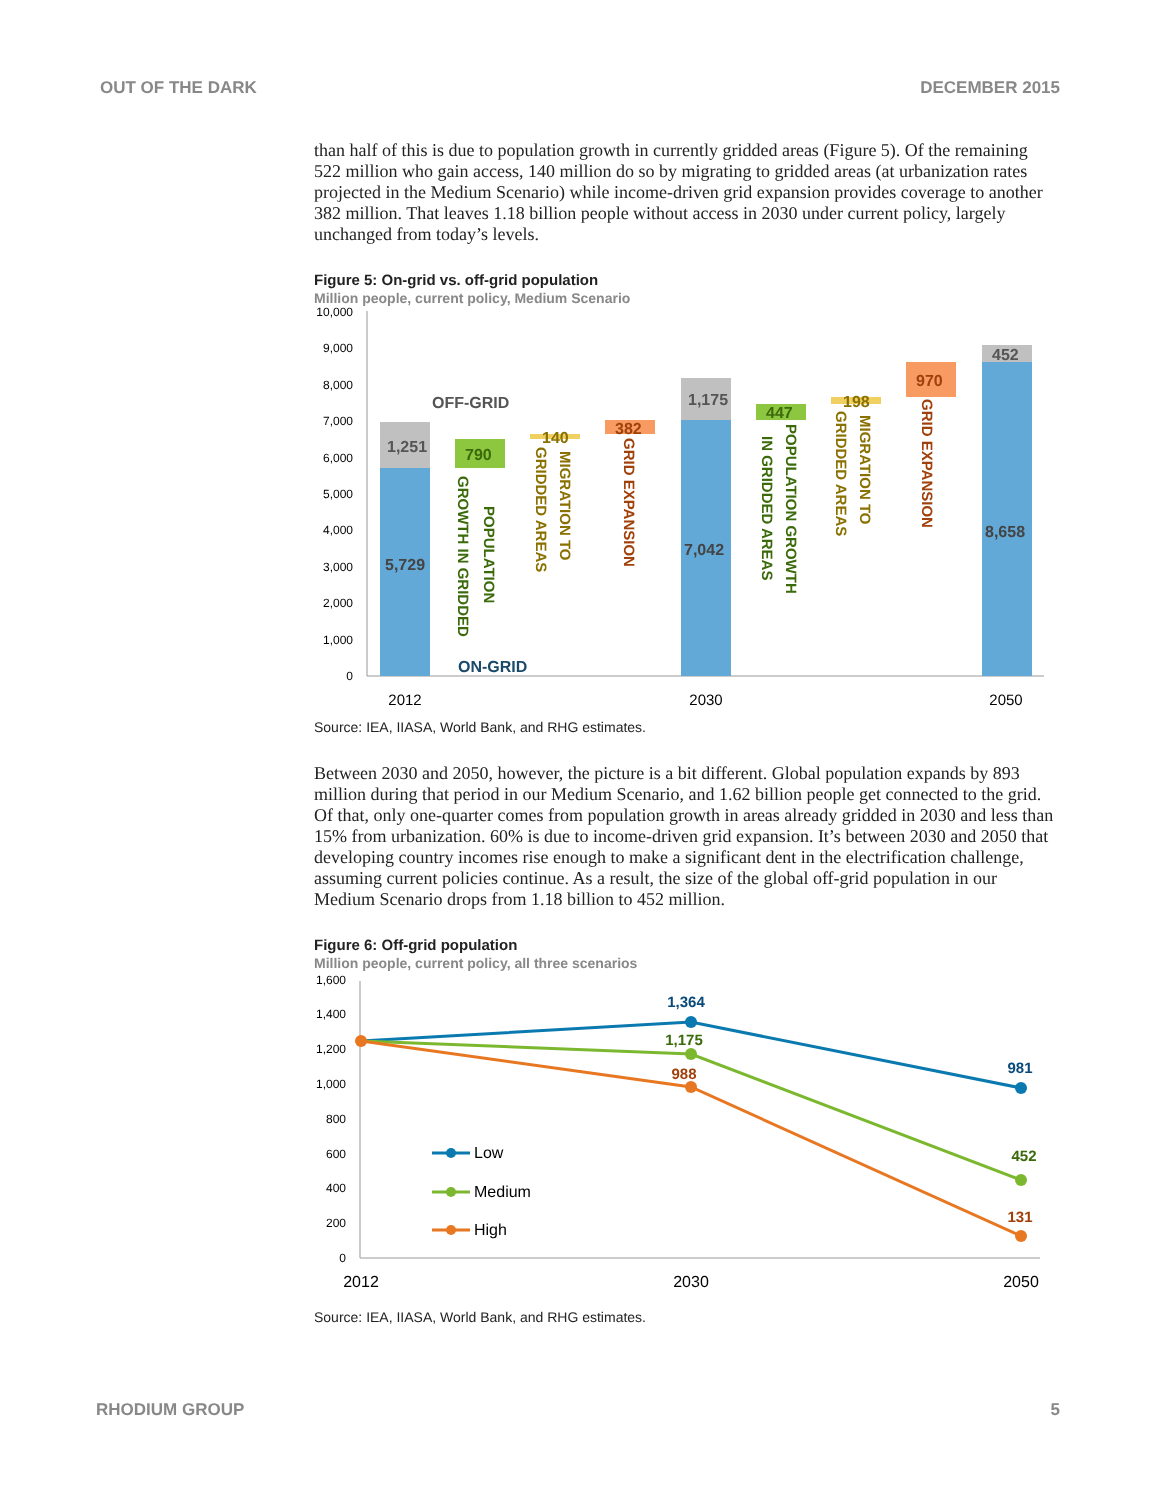OUT OF THE DARK DECEMBER 2015
than half of this is due to population growth in currently gridded areas (Figure 5). Of the remaining 522 million who gain access, 140 million do so by migrating to gridded areas (at urbanization rates projected in the Medium Scenario) while income-driven grid expansion provides coverage to another 382 million. That leaves 1.18 billion people without access in 2030 under current policy, largely unchanged from today’s levels.
Figure 5: On-grid vs. off-grid population
Million people, current policy, Medium Scenario
10,000
9,000
8,000
7,000
6,000
5,000
4,000
3,000
2,000
1,000
0
1,251
5,729
790
140
382
1,175
7,042
447
198
970
452
8,658
OFF-GRID
ON-GRID
POPULATION
GROWTH IN GRIDDED
MIGRATION TO
GRIDDED AREAS
GRID EXPANSION
POPULATION GROWTH
IN GRIDDED AREAS
MIGRATION TO
GRIDDED AREAS
GRID EXPANSION
2012
2030
2050
Source: IEA, IIASA, World Bank, and RHG estimates.
Between 2030 and 2050, however, the picture is a bit different. Global population expands by 893 million during that period in our Medium Scenario, and 1.62 billion people get connected to the grid. Of that, only one-quarter comes from population growth in areas already gridded in 2030 and less than 15% from urbanization. 60% is due to income-driven grid expansion. It’s between 2030 and 2050 that developing country incomes rise enough to make a significant dent in the electrification challenge, assuming current policies continue. As a result, the size of the global off-grid population in our Medium Scenario drops from 1.18 billion to 452 million.
Figure 6: Off-grid population
Million people, current policy, all three scenarios
1,600
1,400
1,200
1,000
800
600
400
200
0
1,364
1,175
988
981
452
131
Low
Medium
High
2012
2030
2050
Source: IEA, IIASA, World Bank, and RHG estimates.
RHODIUM GROUP 5